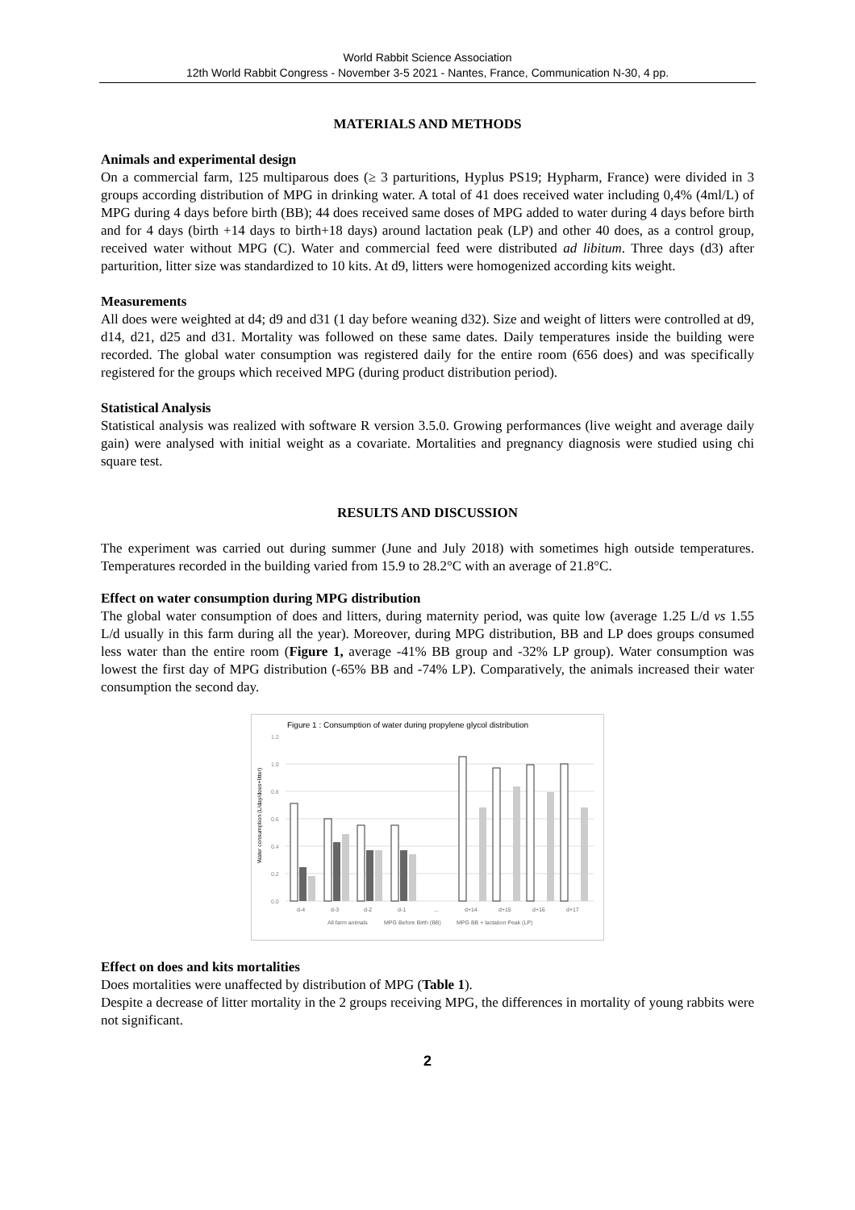World Rabbit Science Association
12th World Rabbit Congress - November 3-5 2021 - Nantes, France, Communication N-30, 4 pp.
MATERIALS AND METHODS
Animals and experimental design
On a commercial farm, 125 multiparous does (≥ 3 parturitions, Hyplus PS19; Hypharm, France) were divided in 3 groups according distribution of MPG in drinking water. A total of 41 does received water including 0,4% (4ml/L) of MPG during 4 days before birth (BB); 44 does received same doses of MPG added to water during 4 days before birth and for 4 days (birth +14 days to birth+18 days) around lactation peak (LP) and other 40 does, as a control group, received water without MPG (C). Water and commercial feed were distributed ad libitum. Three days (d3) after parturition, litter size was standardized to 10 kits. At d9, litters were homogenized according kits weight.
Measurements
All does were weighted at d4; d9 and d31 (1 day before weaning d32). Size and weight of litters were controlled at d9, d14, d21, d25 and d31. Mortality was followed on these same dates. Daily temperatures inside the building were recorded. The global water consumption was registered daily for the entire room (656 does) and was specifically registered for the groups which received MPG (during product distribution period).
Statistical Analysis
Statistical analysis was realized with software R version 3.5.0. Growing performances (live weight and average daily gain) were analysed with initial weight as a covariate. Mortalities and pregnancy diagnosis were studied using chi square test.
RESULTS AND DISCUSSION
The experiment was carried out during summer (June and July 2018) with sometimes high outside temperatures. Temperatures recorded in the building varied from 15.9 to 28.2°C with an average of 21.8°C.
Effect on water consumption during MPG distribution
The global water consumption of does and litters, during maternity period, was quite low (average 1.25 L/d vs 1.55 L/d usually in this farm during all the year). Moreover, during MPG distribution, BB and LP does groups consumed less water than the entire room (Figure 1, average -41% BB group and -32% LP group). Water consumption was lowest the first day of MPG distribution (-65% BB and -74% LP). Comparatively, the animals increased their water consumption the second day.
Figure 1 : Consumption of water during propylene glycol distribution
Water consumption (L/day/does+litter)
1.2
1.0
0.8
0.6
0.4
0.2
0.0
d-4
d-3
d-2
d-1
...
d+14
d+15
d+16
d+17
All farm animals
MPG Before Birth (BB)
MPG BB + lactation Peak (LP)
Effect on does and kits mortalities
Does mortalities were unaffected by distribution of MPG (Table 1).
Despite a decrease of litter mortality in the 2 groups receiving MPG, the differences in mortality of young rabbits were not significant.
2